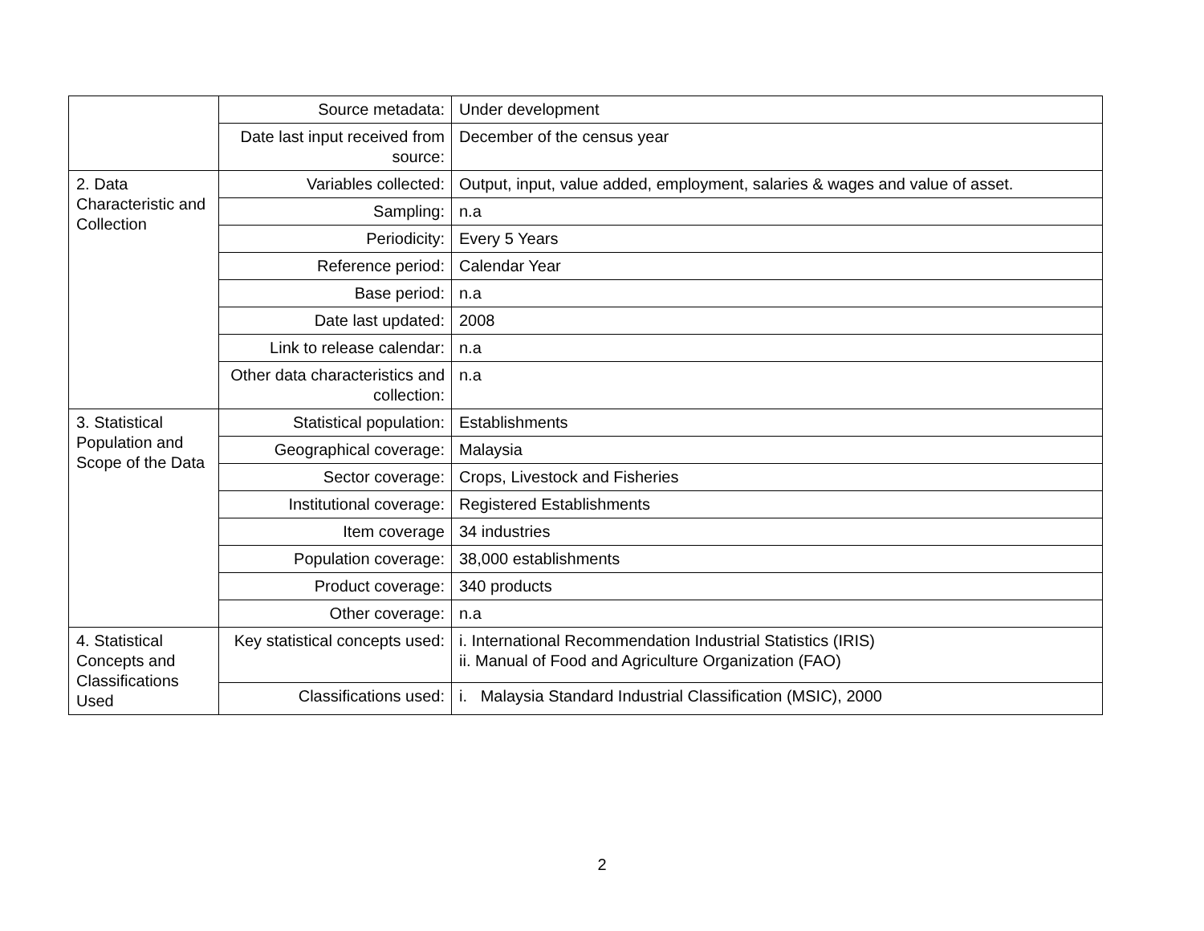| | Source metadata: | Under development |
| | Date last input received from source: | December of the census year |
| 2. Data Characteristic and Collection | Variables collected: | Output, input, value added, employment, salaries & wages and value of asset. |
| | Sampling: | n.a |
| | Periodicity: | Every 5 Years |
| | Reference period: | Calendar Year |
| | Base period: | n.a |
| | Date last updated: | 2008 |
| | Link to release calendar: | n.a |
| | Other data characteristics and collection: | n.a |
| 3. Statistical Population and Scope of the Data | Statistical population: | Establishments |
| | Geographical coverage: | Malaysia |
| | Sector coverage: | Crops, Livestock and Fisheries |
| | Institutional coverage: | Registered Establishments |
| | Item coverage | 34 industries |
| | Population coverage: | 38,000 establishments |
| | Product coverage: | 340 products |
| | Other coverage: | n.a |
| 4. Statistical Concepts and Classifications Used | Key statistical concepts used: | i. International Recommendation Industrial Statistics (IRIS) ii. Manual of Food and Agriculture Organization (FAO) |
| | Classifications used: | i. Malaysia Standard Industrial Classification (MSIC), 2000 |
2